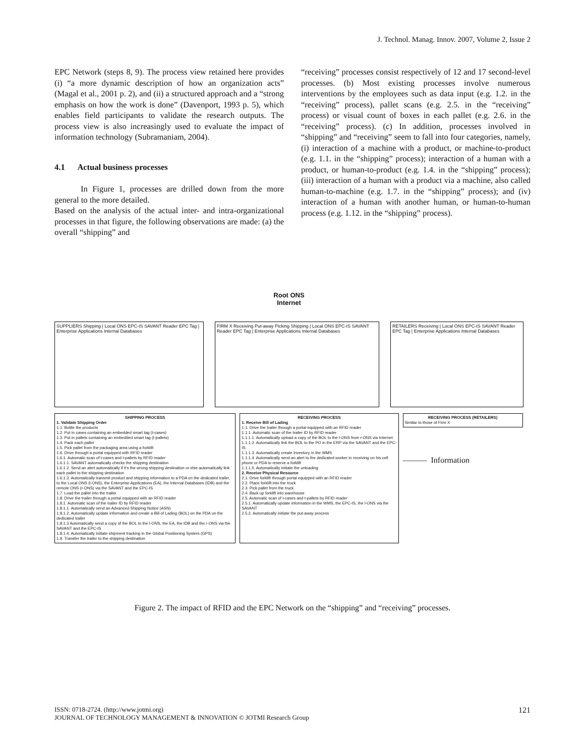J. Technol. Manag. Innov. 2007, Volume 2, Issue 2
EPC Network (steps 8, 9). The process view retained here provides (i) “a more dynamic description of how an organization acts” (Magal et al., 2001 p. 2), and (ii) a structured approach and a “strong emphasis on how the work is done” (Davenport, 1993 p. 5), which enables field participants to validate the research outputs. The process view is also increasingly used to evaluate the impact of information technology (Subramaniam, 2004).
4.1 Actual business processes
In Figure 1, processes are drilled down from the more general to the more detailed.
Based on the analysis of the actual inter- and intra-organizational processes in that figure, the following observations are made: (a) the overall “shipping” and
“receiving” processes consist respectively of 12 and 17 second-level processes. (b) Most existing processes involve numerous interventions by the employees such as data input (e.g. 1.2. in the “receiving” process), pallet scans (e.g. 2.5. in the “receiving” process) or visual count of boxes in each pallet (e.g. 2.6. in the “receiving” process). (c) In addition, processes involved in “shipping” and “receiving” seem to fall into four categories, namely, (i) interaction of a machine with a product, or machine-to-product (e.g. 1.1. in the “shipping” process); interaction of a human with a product, or human-to-product (e.g. 1.4. in the “shipping” process); (iii) interaction of a human with a product via a machine, also called human-to-machine (e.g. 1.7. in the “shipping” process); and (iv) interaction of a human with another human, or human-to-human process (e.g. 1.12. in the “shipping” process).
Root ONS
Internet
SUPPLIERS Shipping | Local ONS EPC-IS SAVANT Reader EPC Tag | Enterprise Applications Internal Databases
FIRM X Receiving Put-away Picking Shipping | Local ONS EPC-IS SAVANT Reader EPC Tag | Enterprise Applications Internal Databases
RETAILERS Receiving | Local ONS EPC-IS SAVANT Reader EPC Tag | Enterprise Applications Internal Databases
SHIPPING PROCESS 1. Validate Shipping Order
1.1. Bottle the products
1.2. Put in cases containing an embedded smart tag (t-cases)
1.3. Put in pallets containing an embedded smart tag (t-pallets)
1.4. Pack each pallet
1.5. Pick pallet from the packaging area using a forklift
1.6. Drive through a portal equipped with RFID reader
1.6.1. Automatic scan of t-cases and t-pallets by RFID reader
1.6.1.1. SAVANT automatically checks the shipping destination
1.6.1.2. Send an alert automatically if it’s the wrong shipping destination or else automatically link each pallet to the shipping destination
1.6.1.3. Automatically transmit product and shipping information to a PDA on the dedicated trailer, to the Local ONS (l-ONS), the Enterprise Applications (EA), the Internal Databases (IDB) and the remote ONS (r-ONS) via the SAVANT and the EPC-IS
1.7. Load the pallet into the trailer
1.8. Drive the trailer through a portal equipped with an RFID reader
1.8.1. Automatic scan of the trailer ID by RFID reader
1.8.1.1. Automatically send an Advanced Shipping Notice (ASN)
1.8.1.2. Automatically update information and create a Bill of Lading (BOL) on the PDA on the dedicated trailer
1.8.1.3 Automatically send a copy of the BOL to the l-ONS, the EA, the IDB and the r-ONS via the SAVANT and the EPC-IS
1.8.1.4. Automatically initiate shipment tracking in the Global Positioning System (GPS)
1.9. Transfer the trailer to the shipping destination
RECEIVING PROCESS 1. Receive Bill of Lading
1.1. Drive the trailer through a portal equipped with an RFID reader
1.1.1. Automatic scan of the trailer ID by RFID reader
1.1.1.1. Automatically upload a copy of the BOL to the l-ONS from r-ONS via Internet
1.1.1.2. Automatically link the BOL to the PO in the ERP via the SAVANT and the EPC-IS
1.1.1.3. Automatically create inventory in the WMS
1.1.1.4. Automatically send an alert to the dedicated worker in receiving on his cell phone or PDA to reserve a forklift
1.1.1.5. Automatically initiate the unloading
2. Receive Physical Resource
2.1. Drive forklift through portal equipped with an RFID reader
2.2. Place forklift into the truck
2.3. Pick pallet from the truck
2.4. Back up forklift into warehouse
2.5. Automatic scan of t-cases and t-pallets by RFID reader
2.5.1. Automatically update information in the WMS, the EPC-IS, the l-ONS via the SAVANT
2.5.2. Automatically initiate the put-away process
RECEIVING PROCESS (RETAILERS) Similar to those of Firm X
——— Information
Figure 2. The impact of RFID and the EPC Network on the “shipping” and “receiving” processes.
121 ISSN: 0718-2724. (http://www.jotmi.org)
JOURNAL OF TECHNOLOGY MANAGEMENT & INNOVATION © JOTMI Research Group